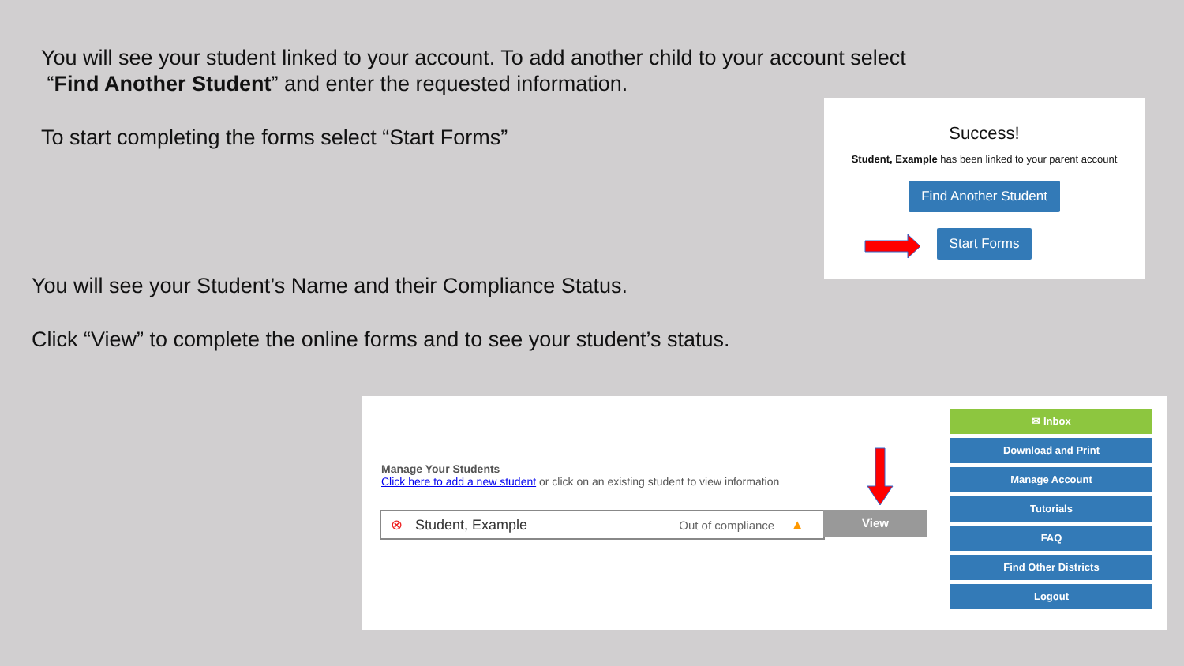You will see your student linked to your account. To add another child to your account select
“Find Another Student” and enter the requested information.
To start completing the forms select “Start Forms”
Success!
Student, Example has been linked to your parent account
Find Another Student
Start Forms
You will see your Student’s Name and their Compliance Status.
Click “View” to complete the online forms and to see your student’s status.
Manage Your Students
Click here to add a new student or click on an existing student to view information
⊗ Student, Example Out of compliance ▲ View
✉ Inbox
Download and Print
Manage Account
Tutorials
FAQ
Find Other Districts
Logout